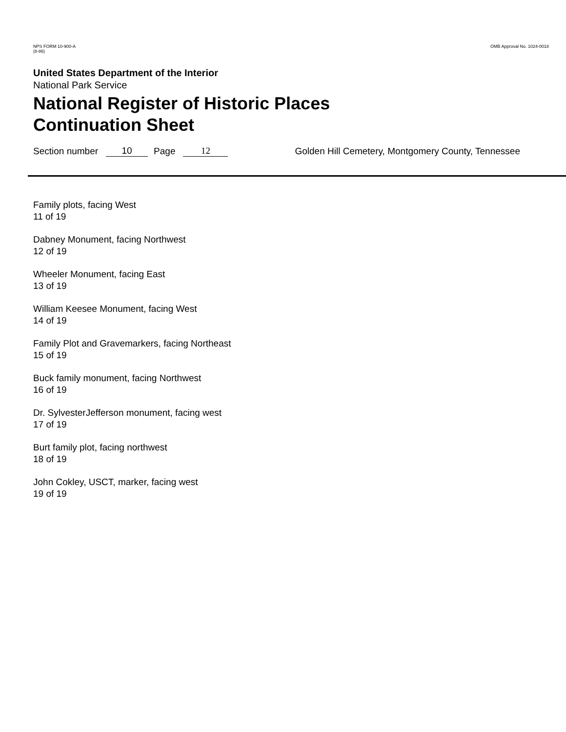NPS FORM 10-900-A
(8-86)
OMB Approval No. 1024-0018
United States Department of the Interior
National Park Service
National Register of Historic Places
Continuation Sheet
Section number 10 Page 12 Golden Hill Cemetery, Montgomery County, Tennessee
Family plots, facing West
11 of 19
Dabney Monument, facing Northwest
12 of 19
Wheeler Monument, facing East
13 of 19
William Keesee Monument, facing West
14 of 19
Family Plot and Gravemarkers, facing Northeast
15 of 19
Buck family monument, facing Northwest
16 of 19
Dr. SylvesterJefferson monument, facing west
17 of 19
Burt family plot, facing northwest
18 of 19
John Cokley, USCT, marker, facing west
19 of 19